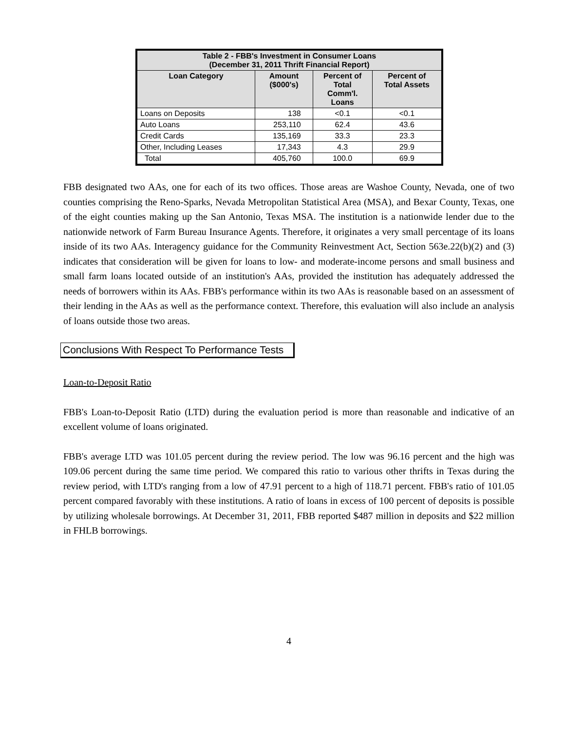| Table 2 - FBB's Investment in Consumer Loans (December 31, 2011 Thrift Financial Report) | | | |
| --- | --- | --- | --- |
| Loan Category | Amount ($000's) | Percent of Total Comm'l. Loans | Percent of Total Assets |
| Loans on Deposits | 138 | <0.1 | <0.1 |
| Auto Loans | 253,110 | 62.4 | 43.6 |
| Credit Cards | 135,169 | 33.3 | 23.3 |
| Other, Including Leases | 17,343 | 4.3 | 29.9 |
| Total | 405,760 | 100.0 | 69.9 |
FBB designated two AAs, one for each of its two offices. Those areas are Washoe County, Nevada, one of two counties comprising the Reno-Sparks, Nevada Metropolitan Statistical Area (MSA), and Bexar County, Texas, one of the eight counties making up the San Antonio, Texas MSA. The institution is a nationwide lender due to the nationwide network of Farm Bureau Insurance Agents. Therefore, it originates a very small percentage of its loans inside of its two AAs. Interagency guidance for the Community Reinvestment Act, Section 563e.22(b)(2) and (3) indicates that consideration will be given for loans to low- and moderate-income persons and small business and small farm loans located outside of an institution's AAs, provided the institution has adequately addressed the needs of borrowers within its AAs. FBB's performance within its two AAs is reasonable based on an assessment of their lending in the AAs as well as the performance context. Therefore, this evaluation will also include an analysis of loans outside those two areas.
Conclusions With Respect To Performance Tests
Loan-to-Deposit Ratio
FBB's Loan-to-Deposit Ratio (LTD) during the evaluation period is more than reasonable and indicative of an excellent volume of loans originated.
FBB's average LTD was 101.05 percent during the review period. The low was 96.16 percent and the high was 109.06 percent during the same time period. We compared this ratio to various other thrifts in Texas during the review period, with LTD's ranging from a low of 47.91 percent to a high of 118.71 percent. FBB's ratio of 101.05 percent compared favorably with these institutions. A ratio of loans in excess of 100 percent of deposits is possible by utilizing wholesale borrowings. At December 31, 2011, FBB reported $487 million in deposits and $22 million in FHLB borrowings.
4